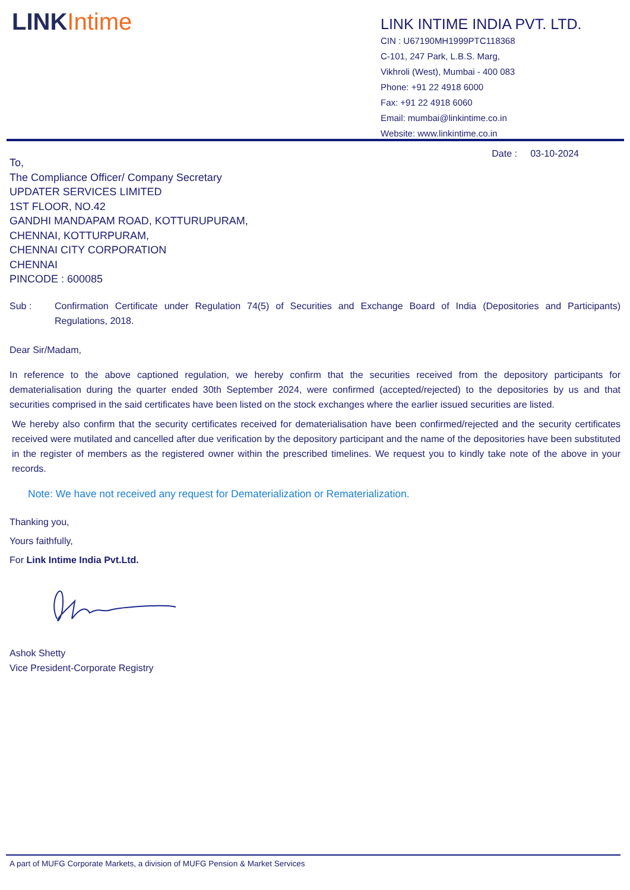LINKIntime
LINK INTIME INDIA PVT. LTD.
CIN : U67190MH1999PTC118368
C-101, 247 Park, L.B.S. Marg,
Vikhroli (West), Mumbai - 400 083
Phone: +91 22 4918 6000
Fax: +91 22 4918 6060
Email: mumbai@linkintime.co.in
Website: www.linkintime.co.in
Date : 03-10-2024
To,
The Compliance Officer/ Company Secretary
UPDATER SERVICES LIMITED
1ST FLOOR, NO.42
GANDHI MANDAPAM ROAD, KOTTURUPURAM,
CHENNAI, KOTTURPURAM,
CHENNAI CITY CORPORATION
CHENNAI
PINCODE : 600085
Sub :
Confirmation Certificate under Regulation 74(5) of Securities and Exchange Board of India (Depositories and Participants) Regulations, 2018.
Dear Sir/Madam,
In reference to the above captioned regulation, we hereby confirm that the securities received from the depository participants for dematerialisation during the quarter ended 30th September 2024, were confirmed (accepted/rejected) to the depositories by us and that securities comprised in the said certificates have been listed on the stock exchanges where the earlier issued securities are listed.
We hereby also confirm that the security certificates received for dematerialisation have been confirmed/rejected and the security certificates received were mutilated and cancelled after due verification by the depository participant and the name of the depositories have been substituted in the register of members as the registered owner within the prescribed timelines. We request you to kindly take note of the above in your records.
Note: We have not received any request for Dematerialization or Rematerialization.
Thanking you,
Yours faithfully,
For Link Intime India Pvt.Ltd.
Ashok Shetty
Vice President-Corporate Registry
A part of MUFG Corporate Markets, a division of MUFG Pension & Market Services